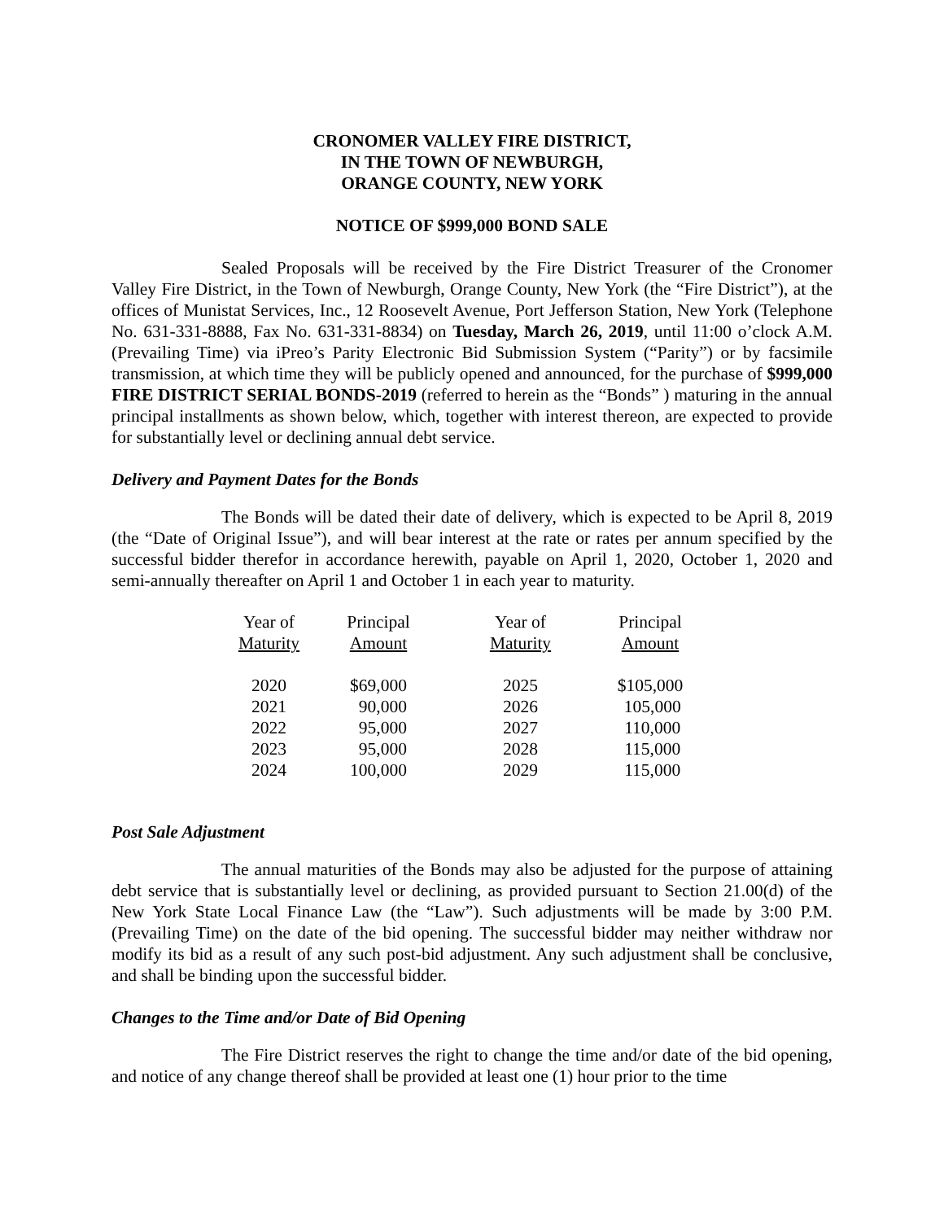CRONOMER VALLEY FIRE DISTRICT,
IN THE TOWN OF NEWBURGH,
ORANGE COUNTY, NEW YORK
NOTICE OF $999,000 BOND SALE
Sealed Proposals will be received by the Fire District Treasurer of the Cronomer Valley Fire District, in the Town of Newburgh, Orange County, New York (the “Fire District”), at the offices of Munistat Services, Inc., 12 Roosevelt Avenue, Port Jefferson Station, New York (Telephone No. 631-331-8888, Fax No. 631-331-8834) on Tuesday, March 26, 2019, until 11:00 o’clock A.M. (Prevailing Time) via iPreo’s Parity Electronic Bid Submission System (“Parity”) or by facsimile transmission, at which time they will be publicly opened and announced, for the purchase of $999,000 FIRE DISTRICT SERIAL BONDS-2019 (referred to herein as the “Bonds” ) maturing in the annual principal installments as shown below, which, together with interest thereon, are expected to provide for substantially level or declining annual debt service.
Delivery and Payment Dates for the Bonds
The Bonds will be dated their date of delivery, which is expected to be April 8, 2019 (the “Date of Original Issue”), and will bear interest at the rate or rates per annum specified by the successful bidder therefor in accordance herewith, payable on April 1, 2020, October 1, 2020 and semi-annually thereafter on April 1 and October 1 in each year to maturity.
| Year of Maturity | Principal Amount | Year of Maturity | Principal Amount |
| --- | --- | --- | --- |
| 2020 | $69,000 | 2025 | $105,000 |
| 2021 | 90,000 | 2026 | 105,000 |
| 2022 | 95,000 | 2027 | 110,000 |
| 2023 | 95,000 | 2028 | 115,000 |
| 2024 | 100,000 | 2029 | 115,000 |
Post Sale Adjustment
The annual maturities of the Bonds may also be adjusted for the purpose of attaining debt service that is substantially level or declining, as provided pursuant to Section 21.00(d) of the New York State Local Finance Law (the “Law”). Such adjustments will be made by 3:00 P.M. (Prevailing Time) on the date of the bid opening. The successful bidder may neither withdraw nor modify its bid as a result of any such post-bid adjustment. Any such adjustment shall be conclusive, and shall be binding upon the successful bidder.
Changes to the Time and/or Date of Bid Opening
The Fire District reserves the right to change the time and/or date of the bid opening, and notice of any change thereof shall be provided at least one (1) hour prior to the time